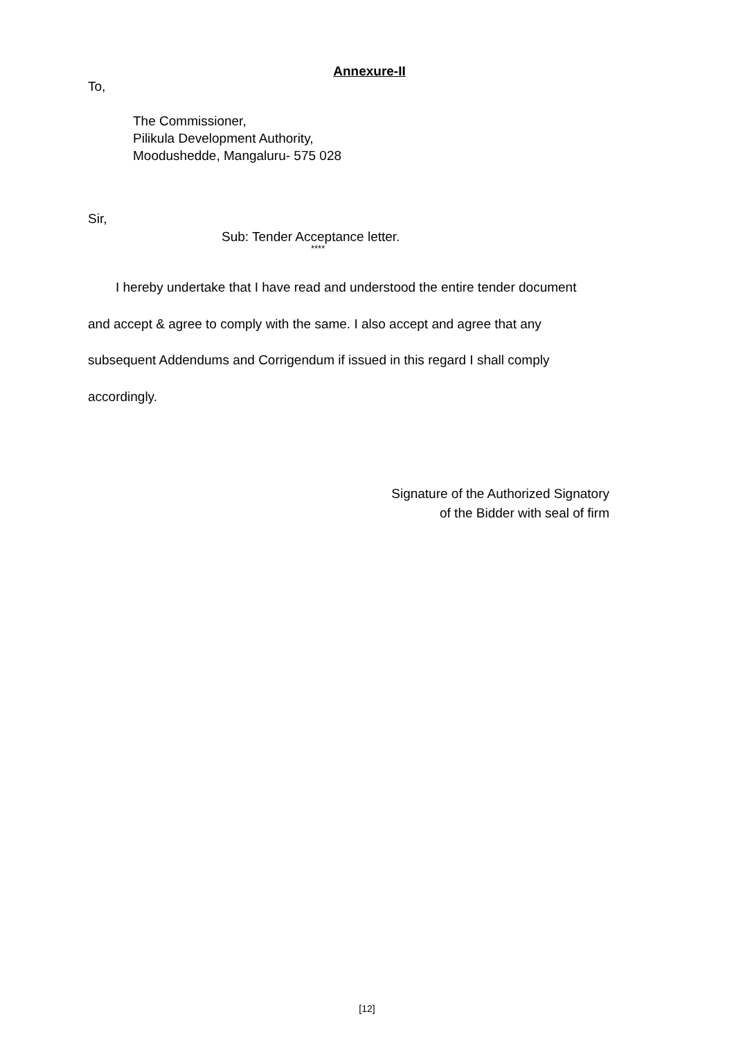Annexure-II
To,
The Commissioner,
Pilikula Development Authority,
Moodushedde, Mangaluru- 575 028
Sir,
Sub: Tender Acceptance letter.
****
I hereby undertake that I have read and understood the entire tender document and accept & agree to comply with the same. I also accept and agree that any subsequent Addendums and Corrigendum if issued in this regard I shall comply accordingly.
Signature of the Authorized Signatory
of the Bidder with seal of firm
[12]